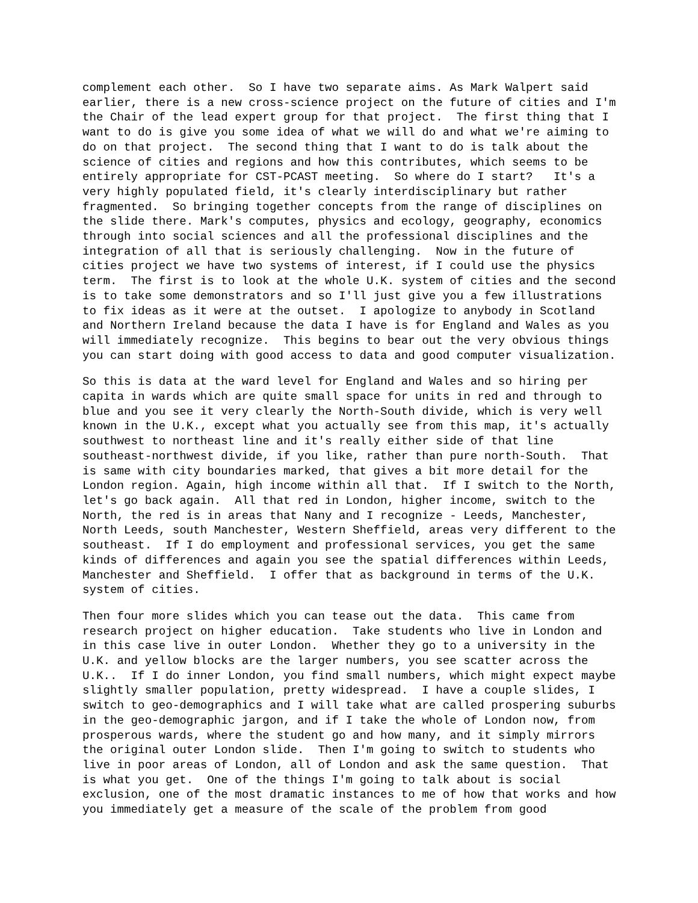complement each other. So I have two separate aims. As Mark Walpert said earlier, there is a new cross-science project on the future of cities and I'm the Chair of the lead expert group for that project. The first thing that I want to do is give you some idea of what we will do and what we're aiming to do on that project. The second thing that I want to do is talk about the science of cities and regions and how this contributes, which seems to be entirely appropriate for CST-PCAST meeting. So where do I start? It's a very highly populated field, it's clearly interdisciplinary but rather fragmented. So bringing together concepts from the range of disciplines on the slide there. Mark's computes, physics and ecology, geography, economics through into social sciences and all the professional disciplines and the integration of all that is seriously challenging. Now in the future of cities project we have two systems of interest, if I could use the physics term. The first is to look at the whole U.K. system of cities and the second is to take some demonstrators and so I'll just give you a few illustrations to fix ideas as it were at the outset. I apologize to anybody in Scotland and Northern Ireland because the data I have is for England and Wales as you will immediately recognize. This begins to bear out the very obvious things you can start doing with good access to data and good computer visualization.
So this is data at the ward level for England and Wales and so hiring per capita in wards which are quite small space for units in red and through to blue and you see it very clearly the North-South divide, which is very well known in the U.K., except what you actually see from this map, it's actually southwest to northeast line and it's really either side of that line southeast-northwest divide, if you like, rather than pure north-South. That is same with city boundaries marked, that gives a bit more detail for the London region. Again, high income within all that. If I switch to the North, let's go back again. All that red in London, higher income, switch to the North, the red is in areas that Nany and I recognize - Leeds, Manchester, North Leeds, south Manchester, Western Sheffield, areas very different to the southeast. If I do employment and professional services, you get the same kinds of differences and again you see the spatial differences within Leeds, Manchester and Sheffield. I offer that as background in terms of the U.K. system of cities.
Then four more slides which you can tease out the data. This came from research project on higher education. Take students who live in London and in this case live in outer London. Whether they go to a university in the U.K. and yellow blocks are the larger numbers, you see scatter across the U.K.. If I do inner London, you find small numbers, which might expect maybe slightly smaller population, pretty widespread. I have a couple slides, I switch to geo-demographics and I will take what are called prospering suburbs in the geo-demographic jargon, and if I take the whole of London now, from prosperous wards, where the student go and how many, and it simply mirrors the original outer London slide. Then I'm going to switch to students who live in poor areas of London, all of London and ask the same question. That is what you get. One of the things I'm going to talk about is social exclusion, one of the most dramatic instances to me of how that works and how you immediately get a measure of the scale of the problem from good